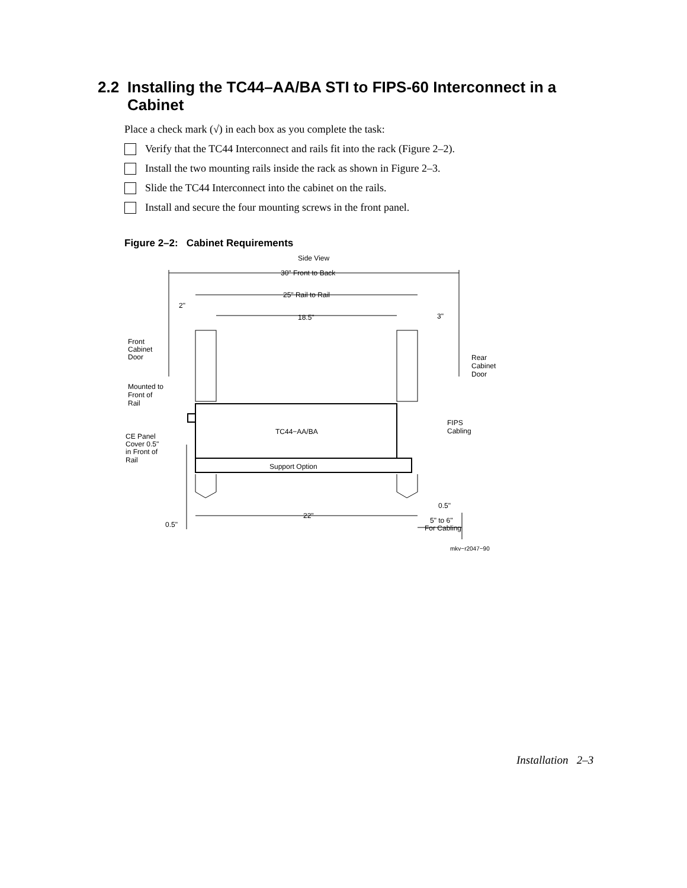2.2 Installing the TC44–AA/BA STI to FIPS-60 Interconnect in a
Cabinet
Place a check mark (√) in each box as you complete the task:
Verify that the TC44 Interconnect and rails fit into the rack (Figure 2–2).
Install the two mounting rails inside the rack as shown in Figure 2–3.
Slide the TC44 Interconnect into the cabinet on the rails.
Install and secure the four mounting screws in the front panel.
Figure 2–2: Cabinet Requirements
Side View
30" Front to Back
25" Rail to Rail
2"
18.5"
3"
Front
Cabinet
Door
Rear
Cabinet
Door
Mounted to
Front of
Rail
TC44−AA/BA
FIPS
Cabling
CE Panel
Cover 0.5"
in Front of
Rail
Support Option
0.5"
22"
0.5"
5" to 6"
For Cabling
mkv−r2047−90
Installation 2–3